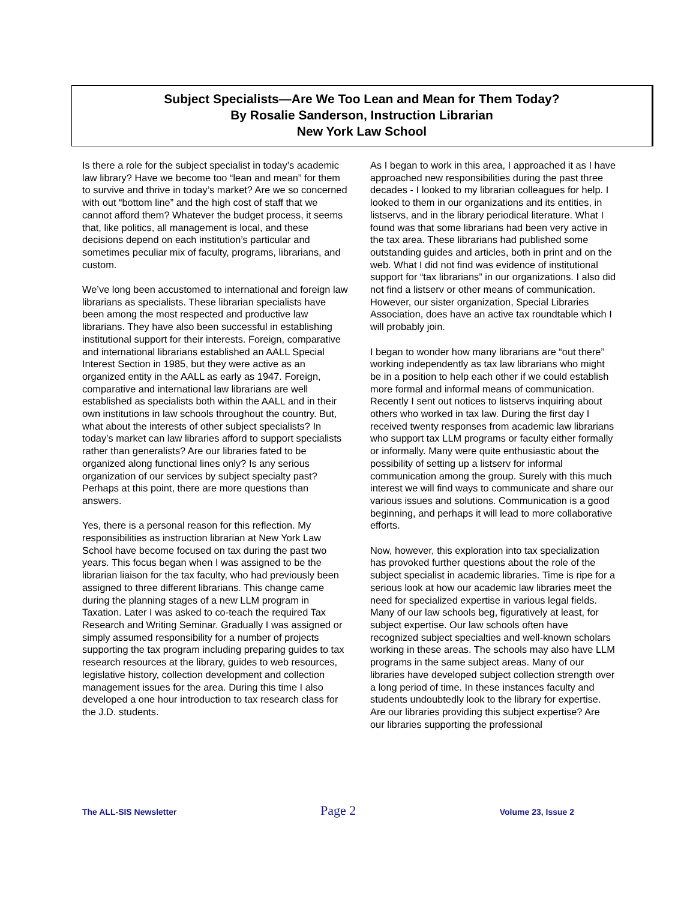Subject Specialists—Are We Too Lean and Mean for Them Today?
By Rosalie Sanderson, Instruction Librarian
New York Law School
Is there a role for the subject specialist in today’s academic law library? Have we become too “lean and mean” for them to survive and thrive in today’s market? Are we so concerned with out “bottom line” and the high cost of staff that we cannot afford them? Whatever the budget process, it seems that, like politics, all management is local, and these decisions depend on each institution’s particular and sometimes peculiar mix of faculty, programs, librarians, and custom.
We’ve long been accustomed to international and foreign law librarians as specialists. These librarian specialists have been among the most respected and productive law librarians. They have also been successful in establishing institutional support for their interests. Foreign, comparative and international librarians established an AALL Special Interest Section in 1985, but they were active as an organized entity in the AALL as early as 1947. Foreign, comparative and international law librarians are well established as specialists both within the AALL and in their own institutions in law schools throughout the country. But, what about the interests of other subject specialists? In today’s market can law libraries afford to support specialists rather than generalists? Are our libraries fated to be organized along functional lines only? Is any serious organization of our services by subject specialty past? Perhaps at this point, there are more questions than answers.
Yes, there is a personal reason for this reflection. My responsibilities as instruction librarian at New York Law School have become focused on tax during the past two years. This focus began when I was assigned to be the librarian liaison for the tax faculty, who had previously been assigned to three different librarians. This change came during the planning stages of a new LLM program in Taxation. Later I was asked to co-teach the required Tax Research and Writing Seminar. Gradually I was assigned or simply assumed responsibility for a number of projects supporting the tax program including preparing guides to tax research resources at the library, guides to web resources, legislative history, collection development and collection management issues for the area. During this time I also developed a one hour introduction to tax research class for the J.D. students.
As I began to work in this area, I approached it as I have approached new responsibilities during the past three decades - I looked to my librarian colleagues for help. I looked to them in our organizations and its entities, in listservs, and in the library periodical literature. What I found was that some librarians had been very active in the tax area. These librarians had published some outstanding guides and articles, both in print and on the web. What I did not find was evidence of institutional support for “tax librarians” in our organizations. I also did not find a listserv or other means of communication. However, our sister organization, Special Libraries Association, does have an active tax roundtable which I will probably join.
I began to wonder how many librarians are “out there” working independently as tax law librarians who might be in a position to help each other if we could establish more formal and informal means of communication. Recently I sent out notices to listservs inquiring about others who worked in tax law. During the first day I received twenty responses from academic law librarians who support tax LLM programs or faculty either formally or informally. Many were quite enthusiastic about the possibility of setting up a listserv for informal communication among the group. Surely with this much interest we will find ways to communicate and share our various issues and solutions. Communication is a good beginning, and perhaps it will lead to more collaborative efforts.
Now, however, this exploration into tax specialization has provoked further questions about the role of the subject specialist in academic libraries. Time is ripe for a serious look at how our academic law libraries meet the need for specialized expertise in various legal fields. Many of our law schools beg, figuratively at least, for subject expertise. Our law schools often have recognized subject specialties and well-known scholars working in these areas. The schools may also have LLM programs in the same subject areas. Many of our libraries have developed subject collection strength over a long period of time. In these instances faculty and students undoubtedly look to the library for expertise. Are our libraries providing this subject expertise? Are our libraries supporting the professional
The ALL-SIS Newsletter Page 2 Volume 23, Issue 2